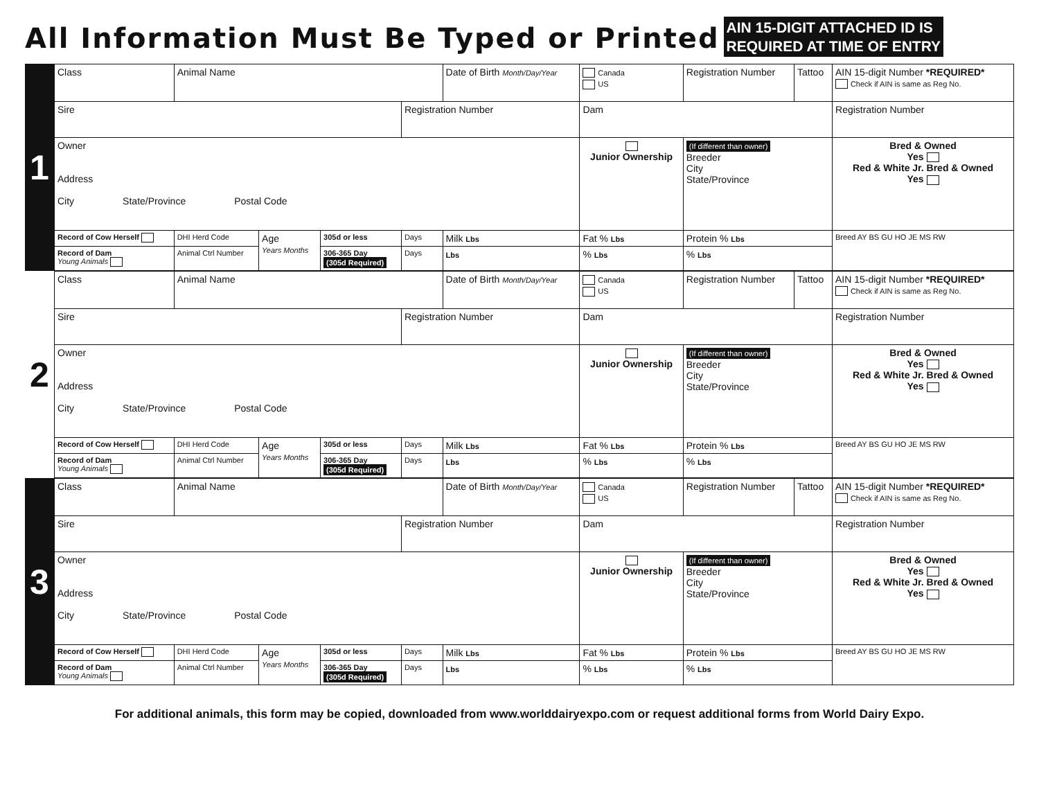All Information Must Be Typed or Printed
AIN 15-DIGIT ATTACHED ID IS
REQUIRED AT TIME OF ENTRY
1
| Class | Animal Name | | | | Date of Birth Month/Day/Year | | Canada US | | Registration Number | Tattoo | AIN 15-digit Number *REQUIRED* Check if AIN is same as Reg No. | |
| Sire | | | | Registration Number | | Dam | | | | | Registration Number | |
| Owner Address City State/Province Postal Code | | | | | | | | Junior Ownership | (If different than owner) Breeder City State/Province | | | Bred & Owned Yes Red & White Jr. Bred & Owned Yes |
| Record of Cow Herself | DHI Herd Code | Age Years Months | 305d or less | Days | Milk Lbs | Fat % Lbs | | | Protein % Lbs | | Breed AY BS GU HO JE MS RW | |
| Record of Dam Young Animals | Animal Ctrl Number | | 306-365 Day (305d Required) | Days | Lbs | % Lbs | | | % Lbs | | | |
2
| Class | Animal Name | | | | Date of Birth Month/Day/Year | | Canada US | | Registration Number | Tattoo | AIN 15-digit Number *REQUIRED* Check if AIN is same as Reg No. | |
| Sire | | | | Registration Number | | Dam | | | | | Registration Number | |
| Owner Address City State/Province Postal Code | | | | | | | | Junior Ownership | (If different than owner) Breeder City State/Province | | | Bred & Owned Yes Red & White Jr. Bred & Owned Yes |
| Record of Cow Herself | DHI Herd Code | Age Years Months | 305d or less | Days | Milk Lbs | Fat % Lbs | | | Protein % Lbs | | Breed AY BS GU HO JE MS RW | |
| Record of Dam Young Animals | Animal Ctrl Number | | 306-365 Day (305d Required) | Days | Lbs | % Lbs | | | % Lbs | | | |
3
| Class | Animal Name | | | | Date of Birth Month/Day/Year | | Canada US | | Registration Number | Tattoo | AIN 15-digit Number *REQUIRED* Check if AIN is same as Reg No. | |
| Sire | | | | Registration Number | | Dam | | | | | Registration Number | |
| Owner Address City State/Province Postal Code | | | | | | | | Junior Ownership | (If different than owner) Breeder City State/Province | | | Bred & Owned Yes Red & White Jr. Bred & Owned Yes |
| Record of Cow Herself | DHI Herd Code | Age Years Months | 305d or less | Days | Milk Lbs | Fat % Lbs | | | Protein % Lbs | | Breed AY BS GU HO JE MS RW | |
| Record of Dam Young Animals | Animal Ctrl Number | | 306-365 Day (305d Required) | Days | Lbs | % Lbs | | | % Lbs | | | |
For additional animals, this form may be copied, downloaded from www.worlddairyexpo.com or request additional forms from World Dairy Expo.